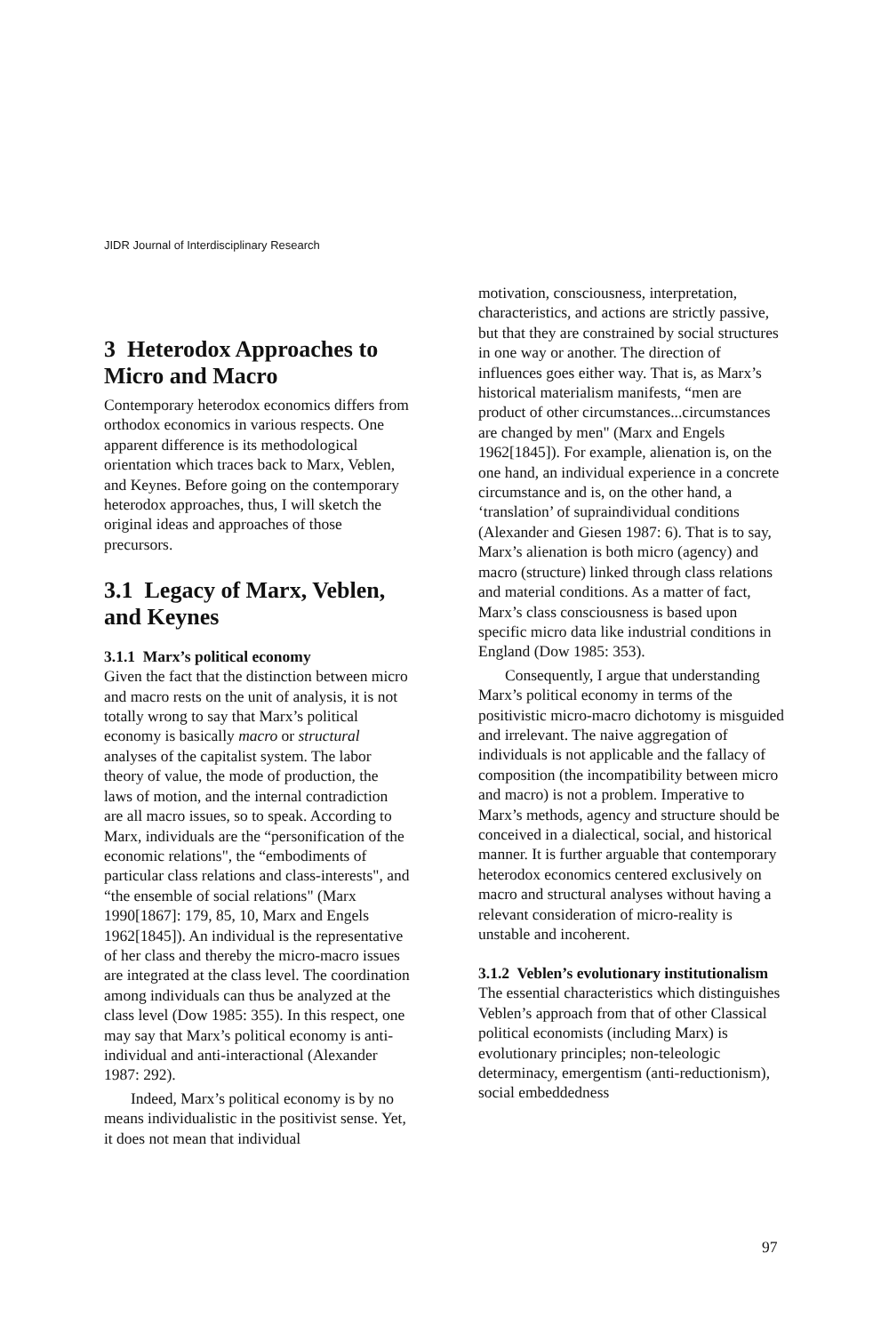JIDR Journal of Interdisciplinary Research
3 Heterodox Approaches to Micro and Macro
Contemporary heterodox economics differs from orthodox economics in various respects. One apparent difference is its methodological orientation which traces back to Marx, Veblen, and Keynes. Before going on the contemporary heterodox approaches, thus, I will sketch the original ideas and approaches of those precursors.
3.1 Legacy of Marx, Veblen, and Keynes
3.1.1 Marx’s political economy
Given the fact that the distinction between micro and macro rests on the unit of analysis, it is not totally wrong to say that Marx’s political economy is basically macro or structural analyses of the capitalist system. The labor theory of value, the mode of production, the laws of motion, and the internal contradiction are all macro issues, so to speak. According to Marx, individuals are the “personification of the economic relations", the “embodiments of particular class relations and class-interests", and “the ensemble of social relations" (Marx 1990[1867]: 179, 85, 10, Marx and Engels 1962[1845]). An individual is the representative of her class and thereby the micro-macro issues are integrated at the class level. The coordination among individuals can thus be analyzed at the class level (Dow 1985: 355). In this respect, one may say that Marx’s political economy is anti-individual and anti-interactional (Alexander 1987: 292).
Indeed, Marx’s political economy is by no means individualistic in the positivist sense. Yet, it does not mean that individual
motivation, consciousness, interpretation, characteristics, and actions are strictly passive, but that they are constrained by social structures in one way or another. The direction of influences goes either way. That is, as Marx’s historical materialism manifests, “men are product of other circumstances...circumstances are changed by men" (Marx and Engels 1962[1845]). For example, alienation is, on the one hand, an individual experience in a concrete circumstance and is, on the other hand, a ‘translation’ of supraindividual conditions (Alexander and Giesen 1987: 6). That is to say, Marx’s alienation is both micro (agency) and macro (structure) linked through class relations and material conditions. As a matter of fact, Marx’s class consciousness is based upon specific micro data like industrial conditions in England (Dow 1985: 353).
Consequently, I argue that understanding Marx’s political economy in terms of the positivistic micro-macro dichotomy is misguided and irrelevant. The naive aggregation of individuals is not applicable and the fallacy of composition (the incompatibility between micro and macro) is not a problem. Imperative to Marx’s methods, agency and structure should be conceived in a dialectical, social, and historical manner. It is further arguable that contemporary heterodox economics centered exclusively on macro and structural analyses without having a relevant consideration of micro-reality is unstable and incoherent.
3.1.2 Veblen’s evolutionary institutionalism
The essential characteristics which distinguishes Veblen’s approach from that of other Classical political economists (including Marx) is evolutionary principles; non-teleologic determinacy, emergentism (anti-reductionism), social embeddedness
97